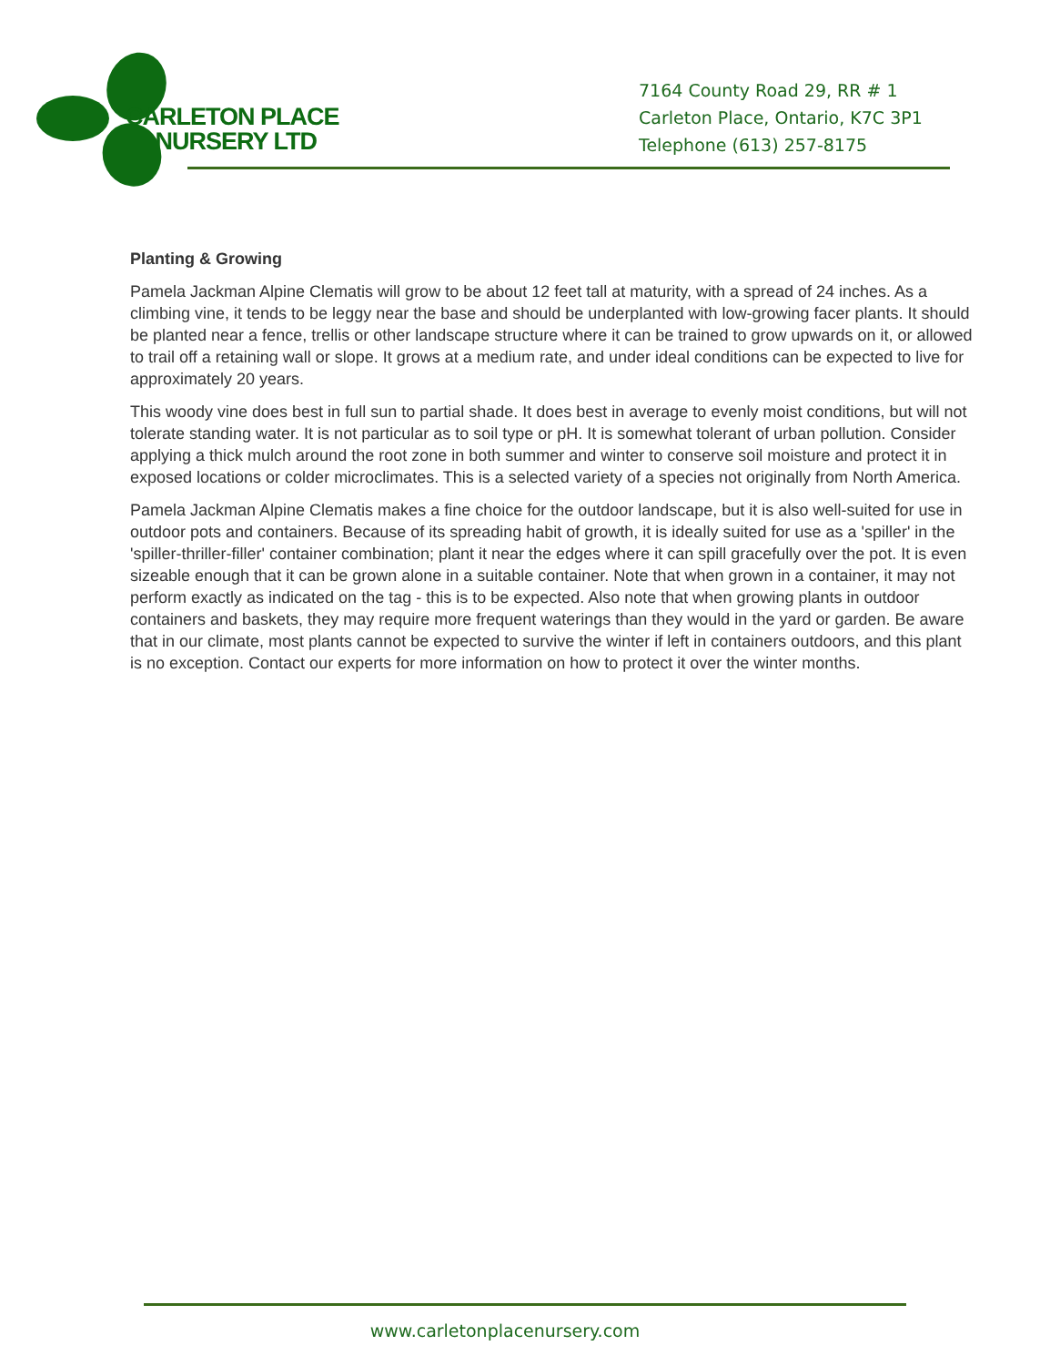CARLETON PLACE
NURSERY LTD
7164 County Road 29, RR # 1
Carleton Place, Ontario, K7C 3P1
Telephone (613) 257-8175
Planting & Growing
Pamela Jackman Alpine Clematis will grow to be about 12 feet tall at maturity, with a spread of 24 inches. As a climbing vine, it tends to be leggy near the base and should be underplanted with low-growing facer plants. It should be planted near a fence, trellis or other landscape structure where it can be trained to grow upwards on it, or allowed to trail off a retaining wall or slope. It grows at a medium rate, and under ideal conditions can be expected to live for approximately 20 years.
This woody vine does best in full sun to partial shade. It does best in average to evenly moist conditions, but will not tolerate standing water. It is not particular as to soil type or pH. It is somewhat tolerant of urban pollution. Consider applying a thick mulch around the root zone in both summer and winter to conserve soil moisture and protect it in exposed locations or colder microclimates. This is a selected variety of a species not originally from North America.
Pamela Jackman Alpine Clematis makes a fine choice for the outdoor landscape, but it is also well-suited for use in outdoor pots and containers. Because of its spreading habit of growth, it is ideally suited for use as a 'spiller' in the 'spiller-thriller-filler' container combination; plant it near the edges where it can spill gracefully over the pot. It is even sizeable enough that it can be grown alone in a suitable container. Note that when grown in a container, it may not perform exactly as indicated on the tag - this is to be expected. Also note that when growing plants in outdoor containers and baskets, they may require more frequent waterings than they would in the yard or garden. Be aware that in our climate, most plants cannot be expected to survive the winter if left in containers outdoors, and this plant is no exception. Contact our experts for more information on how to protect it over the winter months.
www.carletonplacenursery.com